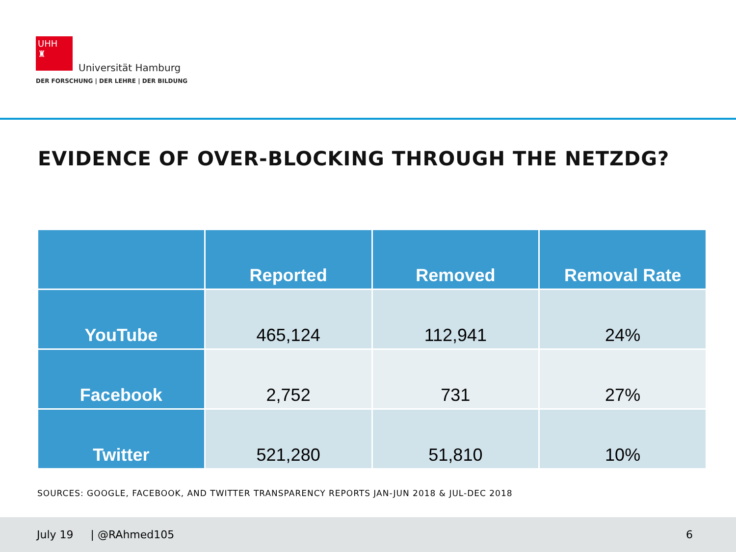UHH
♜
Universität Hamburg
DER FORSCHUNG | DER LEHRE | DER BILDUNG
EVIDENCE OF OVER-BLOCKING THROUGH THE NETZDG?
| | Reported | Removed | Removal Rate |
| --- | --- | --- | --- |
| YouTube | 465,124 | 112,941 | 24% |
| Facebook | 2,752 | 731 | 27% |
| Twitter | 521,280 | 51,810 | 10% |
SOURCES: GOOGLE, FACEBOOK, AND TWITTER TRANSPARENCY REPORTS JAN-JUN 2018 & JUL-DEC 2018
July 19 | @RAhmed105 6